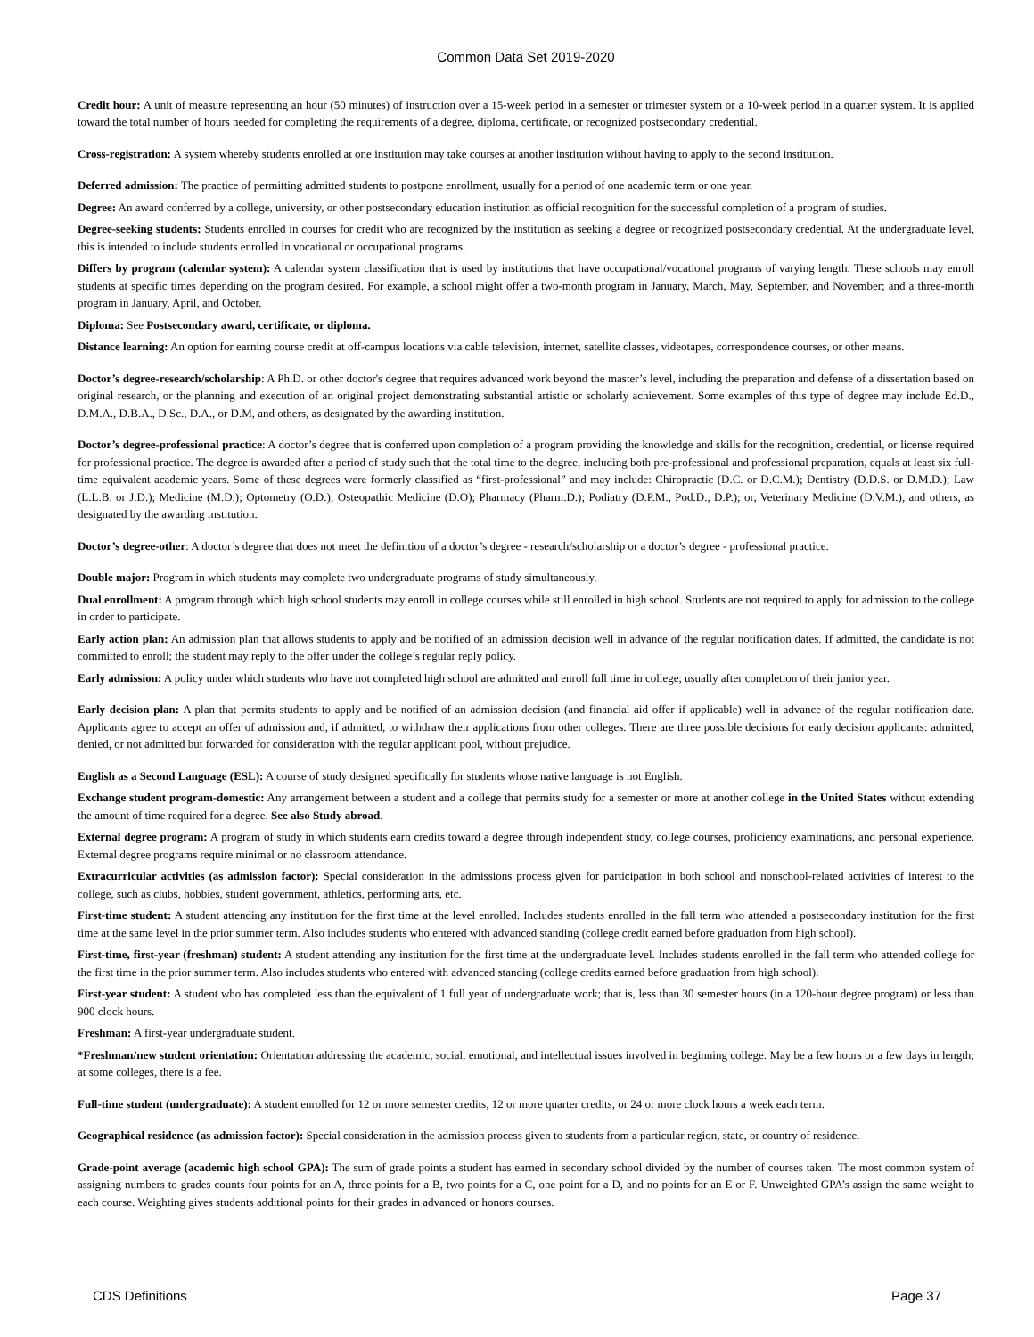Common Data Set 2019-2020
Credit hour: A unit of measure representing an hour (50 minutes) of instruction over a 15-week period in a semester or trimester system or a 10-week period in a quarter system. It is applied toward the total number of hours needed for completing the requirements of a degree, diploma, certificate, or recognized postsecondary credential.
Cross-registration: A system whereby students enrolled at one institution may take courses at another institution without having to apply to the second institution.
Deferred admission: The practice of permitting admitted students to postpone enrollment, usually for a period of one academic term or one year.
Degree: An award conferred by a college, university, or other postsecondary education institution as official recognition for the successful completion of a program of studies.
Degree-seeking students: Students enrolled in courses for credit who are recognized by the institution as seeking a degree or recognized postsecondary credential. At the undergraduate level, this is intended to include students enrolled in vocational or occupational programs.
Differs by program (calendar system): A calendar system classification that is used by institutions that have occupational/vocational programs of varying length. These schools may enroll students at specific times depending on the program desired. For example, a school might offer a two-month program in January, March, May, September, and November; and a three-month program in January, April, and October.
Diploma: See Postsecondary award, certificate, or diploma.
Distance learning: An option for earning course credit at off-campus locations via cable television, internet, satellite classes, videotapes, correspondence courses, or other means.
Doctor’s degree-research/scholarship: A Ph.D. or other doctor's degree that requires advanced work beyond the master’s level, including the preparation and defense of a dissertation based on original research, or the planning and execution of an original project demonstrating substantial artistic or scholarly achievement. Some examples of this type of degree may include Ed.D., D.M.A., D.B.A., D.Sc., D.A., or D.M, and others, as designated by the awarding institution.
Doctor’s degree-professional practice: A doctor’s degree that is conferred upon completion of a program providing the knowledge and skills for the recognition, credential, or license required for professional practice. The degree is awarded after a period of study such that the total time to the degree, including both pre-professional and professional preparation, equals at least six full-time equivalent academic years. Some of these degrees were formerly classified as “first-professional” and may include: Chiropractic (D.C. or D.C.M.); Dentistry (D.D.S. or D.M.D.); Law (L.L.B. or J.D.); Medicine (M.D.); Optometry (O.D.); Osteopathic Medicine (D.O); Pharmacy (Pharm.D.); Podiatry (D.P.M., Pod.D., D.P.); or, Veterinary Medicine (D.V.M.), and others, as designated by the awarding institution.
Doctor’s degree-other: A doctor’s degree that does not meet the definition of a doctor’s degree - research/scholarship or a doctor’s degree - professional practice.
Double major: Program in which students may complete two undergraduate programs of study simultaneously.
Dual enrollment: A program through which high school students may enroll in college courses while still enrolled in high school. Students are not required to apply for admission to the college in order to participate.
Early action plan: An admission plan that allows students to apply and be notified of an admission decision well in advance of the regular notification dates. If admitted, the candidate is not committed to enroll; the student may reply to the offer under the college’s regular reply policy.
Early admission: A policy under which students who have not completed high school are admitted and enroll full time in college, usually after completion of their junior year.
Early decision plan: A plan that permits students to apply and be notified of an admission decision (and financial aid offer if applicable) well in advance of the regular notification date. Applicants agree to accept an offer of admission and, if admitted, to withdraw their applications from other colleges. There are three possible decisions for early decision applicants: admitted, denied, or not admitted but forwarded for consideration with the regular applicant pool, without prejudice.
English as a Second Language (ESL): A course of study designed specifically for students whose native language is not English.
Exchange student program-domestic: Any arrangement between a student and a college that permits study for a semester or more at another college in the United States without extending the amount of time required for a degree. See also Study abroad.
External degree program: A program of study in which students earn credits toward a degree through independent study, college courses, proficiency examinations, and personal experience. External degree programs require minimal or no classroom attendance.
Extracurricular activities (as admission factor): Special consideration in the admissions process given for participation in both school and nonschool-related activities of interest to the college, such as clubs, hobbies, student government, athletics, performing arts, etc.
First-time student: A student attending any institution for the first time at the level enrolled. Includes students enrolled in the fall term who attended a postsecondary institution for the first time at the same level in the prior summer term. Also includes students who entered with advanced standing (college credit earned before graduation from high school).
First-time, first-year (freshman) student: A student attending any institution for the first time at the undergraduate level. Includes students enrolled in the fall term who attended college for the first time in the prior summer term. Also includes students who entered with advanced standing (college credits earned before graduation from high school).
First-year student: A student who has completed less than the equivalent of 1 full year of undergraduate work; that is, less than 30 semester hours (in a 120-hour degree program) or less than 900 clock hours.
Freshman: A first-year undergraduate student.
*Freshman/new student orientation: Orientation addressing the academic, social, emotional, and intellectual issues involved in beginning college. May be a few hours or a few days in length; at some colleges, there is a fee.
Full-time student (undergraduate): A student enrolled for 12 or more semester credits, 12 or more quarter credits, or 24 or more clock hours a week each term.
Geographical residence (as admission factor): Special consideration in the admission process given to students from a particular region, state, or country of residence.
Grade-point average (academic high school GPA): The sum of grade points a student has earned in secondary school divided by the number of courses taken. The most common system of assigning numbers to grades counts four points for an A, three points for a B, two points for a C, one point for a D, and no points for an E or F. Unweighted GPA’s assign the same weight to each course. Weighting gives students additional points for their grades in advanced or honors courses.
CDS Definitions Page 37